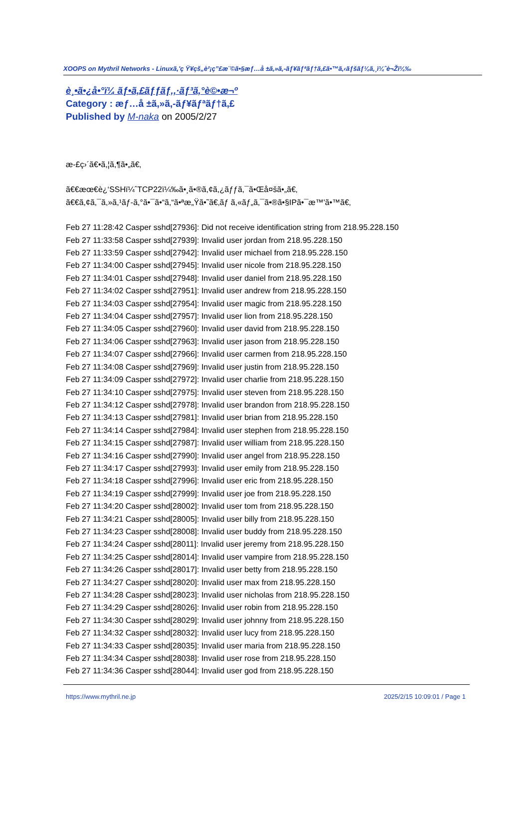XOOPS on Mythril Networks - Linuxã,'ç Ÿ¥çš„è²¡ç”£æ¨©ã•§æƒ…å ±ã,»ã,-ãƒ¥ãƒªãƒ†ã,£ã•™ã,‹ãƒšãƒ¼ã,¸ï¼ˆè¬Žï¼‰
è¸•ã•¿å•°ï¼ ãƒ•ã,£ãƒƒãƒ‚,·ãƒ³ã,°è©•æ¬º
Category : æƒ…å ±ã,»ã,-ãƒ¥ãƒªãƒ†ã,£
Published by M-naka on 2005/2/27
æ-£ç›´ã€•ã,¦ã,¶ã•„ã€‚
ã€€æœ€è¿‘SSHï¼ˆTCP22ï¼‰ã•¸ã•®ã,¢ã,¿ãƒƒã,¯ã•Œå¤šã•„ã€‚
ã€€ã,¢ã,¯ã,»ã,¹ãƒ-ã,°ã•¯ã•“ã,“ã•ªæ„Ÿã•˜ã€‚ãƒ ã,«ãƒ„ã,¯ã•®ã•§IPã•¯æ™'ã•™ã€‚
Feb 27 11:28:42 Casper sshd[27936]: Did not receive identification string from 218.95.228.150
Feb 27 11:33:58 Casper sshd[27939]: Invalid user jordan from 218.95.228.150
Feb 27 11:33:59 Casper sshd[27942]: Invalid user michael from 218.95.228.150
Feb 27 11:34:00 Casper sshd[27945]: Invalid user nicole from 218.95.228.150
Feb 27 11:34:01 Casper sshd[27948]: Invalid user daniel from 218.95.228.150
Feb 27 11:34:02 Casper sshd[27951]: Invalid user andrew from 218.95.228.150
Feb 27 11:34:03 Casper sshd[27954]: Invalid user magic from 218.95.228.150
Feb 27 11:34:04 Casper sshd[27957]: Invalid user lion from 218.95.228.150
Feb 27 11:34:05 Casper sshd[27960]: Invalid user david from 218.95.228.150
Feb 27 11:34:06 Casper sshd[27963]: Invalid user jason from 218.95.228.150
Feb 27 11:34:07 Casper sshd[27966]: Invalid user carmen from 218.95.228.150
Feb 27 11:34:08 Casper sshd[27969]: Invalid user justin from 218.95.228.150
Feb 27 11:34:09 Casper sshd[27972]: Invalid user charlie from 218.95.228.150
Feb 27 11:34:10 Casper sshd[27975]: Invalid user steven from 218.95.228.150
Feb 27 11:34:12 Casper sshd[27978]: Invalid user brandon from 218.95.228.150
Feb 27 11:34:13 Casper sshd[27981]: Invalid user brian from 218.95.228.150
Feb 27 11:34:14 Casper sshd[27984]: Invalid user stephen from 218.95.228.150
Feb 27 11:34:15 Casper sshd[27987]: Invalid user william from 218.95.228.150
Feb 27 11:34:16 Casper sshd[27990]: Invalid user angel from 218.95.228.150
Feb 27 11:34:17 Casper sshd[27993]: Invalid user emily from 218.95.228.150
Feb 27 11:34:18 Casper sshd[27996]: Invalid user eric from 218.95.228.150
Feb 27 11:34:19 Casper sshd[27999]: Invalid user joe from 218.95.228.150
Feb 27 11:34:20 Casper sshd[28002]: Invalid user tom from 218.95.228.150
Feb 27 11:34:21 Casper sshd[28005]: Invalid user billy from 218.95.228.150
Feb 27 11:34:23 Casper sshd[28008]: Invalid user buddy from 218.95.228.150
Feb 27 11:34:24 Casper sshd[28011]: Invalid user jeremy from 218.95.228.150
Feb 27 11:34:25 Casper sshd[28014]: Invalid user vampire from 218.95.228.150
Feb 27 11:34:26 Casper sshd[28017]: Invalid user betty from 218.95.228.150
Feb 27 11:34:27 Casper sshd[28020]: Invalid user max from 218.95.228.150
Feb 27 11:34:28 Casper sshd[28023]: Invalid user nicholas from 218.95.228.150
Feb 27 11:34:29 Casper sshd[28026]: Invalid user robin from 218.95.228.150
Feb 27 11:34:30 Casper sshd[28029]: Invalid user johnny from 218.95.228.150
Feb 27 11:34:32 Casper sshd[28032]: Invalid user lucy from 218.95.228.150
Feb 27 11:34:33 Casper sshd[28035]: Invalid user maria from 218.95.228.150
Feb 27 11:34:34 Casper sshd[28038]: Invalid user rose from 218.95.228.150
Feb 27 11:34:36 Casper sshd[28044]: Invalid user god from 218.95.228.150
https://www.mythril.ne.jp 2025/2/15 10:09:01 / Page 1